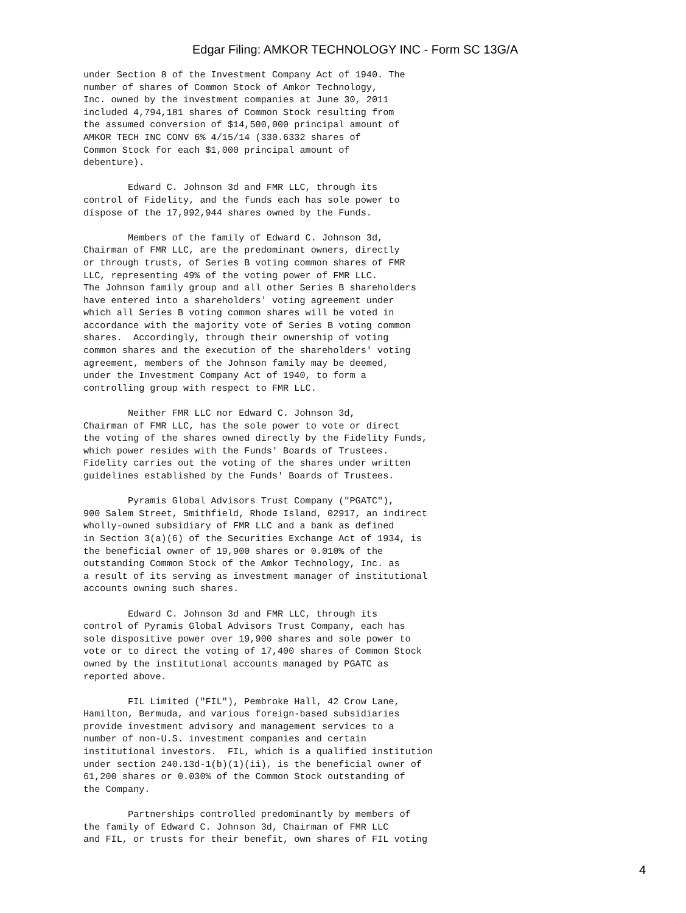Edgar Filing: AMKOR TECHNOLOGY INC - Form SC 13G/A
under Section 8 of the Investment Company Act of 1940. The
number of shares of Common Stock of Amkor Technology,
Inc. owned by the investment companies at June 30, 2011
included 4,794,181 shares of Common Stock resulting from
the assumed conversion of $14,500,000 principal amount of
AMKOR TECH INC CONV 6% 4/15/14 (330.6332 shares of
Common Stock for each $1,000 principal amount of
debenture).

        Edward C. Johnson 3d and FMR LLC, through its
control of Fidelity, and the funds each has sole power to
dispose of the 17,992,944 shares owned by the Funds.

        Members of the family of Edward C. Johnson 3d,
Chairman of FMR LLC, are the predominant owners, directly
or through trusts, of Series B voting common shares of FMR
LLC, representing 49% of the voting power of FMR LLC.
The Johnson family group and all other Series B shareholders
have entered into a shareholders' voting agreement under
which all Series B voting common shares will be voted in
accordance with the majority vote of Series B voting common
shares.  Accordingly, through their ownership of voting
common shares and the execution of the shareholders' voting
agreement, members of the Johnson family may be deemed,
under the Investment Company Act of 1940, to form a
controlling group with respect to FMR LLC.

        Neither FMR LLC nor Edward C. Johnson 3d,
Chairman of FMR LLC, has the sole power to vote or direct
the voting of the shares owned directly by the Fidelity Funds,
which power resides with the Funds' Boards of Trustees.
Fidelity carries out the voting of the shares under written
guidelines established by the Funds' Boards of Trustees.

        Pyramis Global Advisors Trust Company ("PGATC"),
900 Salem Street, Smithfield, Rhode Island, 02917, an indirect
wholly-owned subsidiary of FMR LLC and a bank as defined
in Section 3(a)(6) of the Securities Exchange Act of 1934, is
the beneficial owner of 19,900 shares or 0.010% of the
outstanding Common Stock of the Amkor Technology, Inc. as
a result of its serving as investment manager of institutional
accounts owning such shares.

        Edward C. Johnson 3d and FMR LLC, through its
control of Pyramis Global Advisors Trust Company, each has
sole dispositive power over 19,900 shares and sole power to
vote or to direct the voting of 17,400 shares of Common Stock
owned by the institutional accounts managed by PGATC as
reported above.

        FIL Limited ("FIL"), Pembroke Hall, 42 Crow Lane,
Hamilton, Bermuda, and various foreign-based subsidiaries
provide investment advisory and management services to a
number of non-U.S. investment companies and certain
institutional investors.  FIL, which is a qualified institution
under section 240.13d-1(b)(1)(ii), is the beneficial owner of
61,200 shares or 0.030% of the Common Stock outstanding of
the Company.

        Partnerships controlled predominantly by members of
the family of Edward C. Johnson 3d, Chairman of FMR LLC
and FIL, or trusts for their benefit, own shares of FIL voting
4